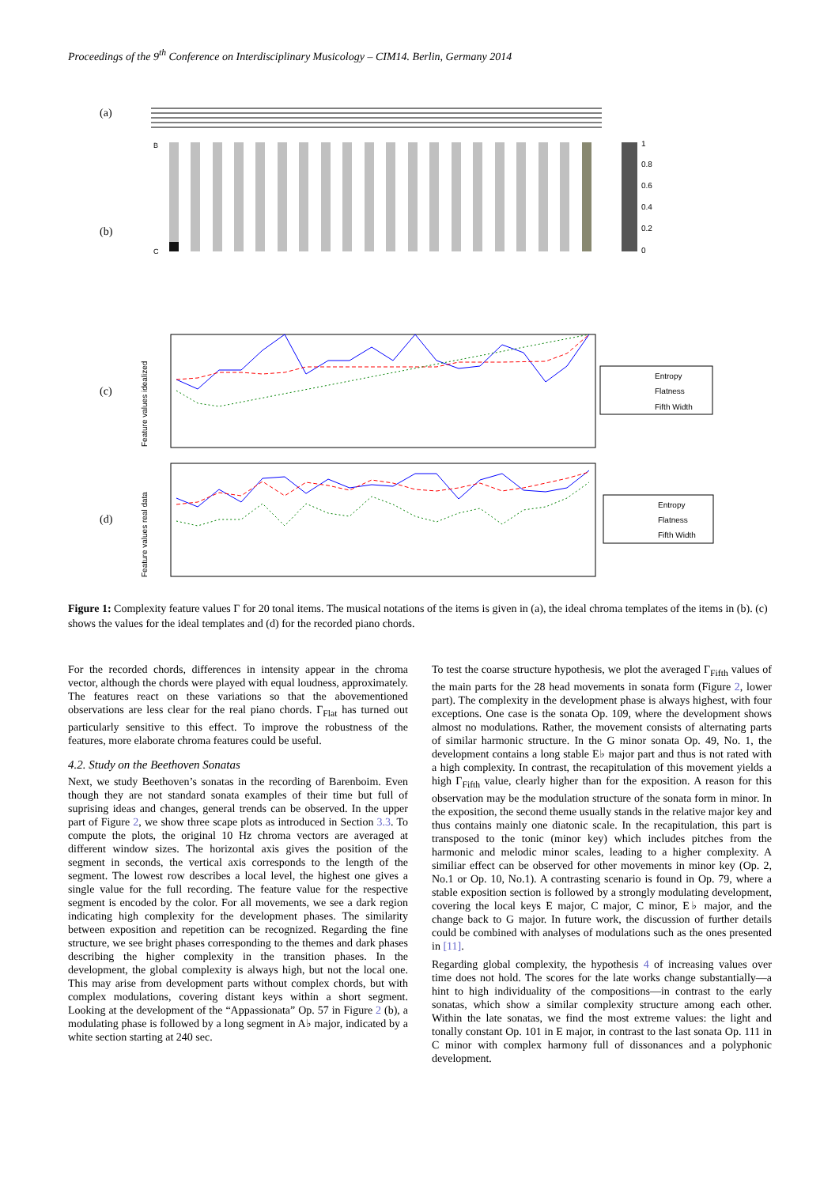Proceedings of the 9<sup>th</sup> Conference on Interdisciplinary Musicology – CIM14. Berlin, Germany 2014
(a)
(b)
1
0.8
0.6
0.4
0.2
0
B
C
(c)
Feature values idealized
Entropy
Flatness
Fifth Width
(d)
Feature values real data
Entropy
Flatness
Fifth Width
Figure 1: Complexity feature values Γ for 20 tonal items. The musical notations of the items is given in (a), the ideal chroma templates of the items in (b). (c) shows the values for the ideal templates and (d) for the recorded piano chords.
For the recorded chords, differences in intensity appear in the chroma vector, although the chords were played with equal loudness, approximately. The features react on these variations so that the abovementioned observations are less clear for the real piano chords. Γ<sub>Flat</sub> has turned out particularly sensitive to this effect. To improve the robustness of the features, more elaborate chroma features could be useful.
4.2. Study on the Beethoven Sonatas
Next, we study Beethoven’s sonatas in the recording of Barenboim. Even though they are not standard sonata examples of their time but full of suprising ideas and changes, general trends can be observed. In the upper part of Figure 2, we show three scape plots as introduced in Section 3.3. To compute the plots, the original 10 Hz chroma vectors are averaged at different window sizes. The horizontal axis gives the position of the segment in seconds, the vertical axis corresponds to the length of the segment. The lowest row describes a local level, the highest one gives a single value for the full recording. The feature value for the respective segment is encoded by the color. For all movements, we see a dark region indicating high complexity for the development phases. The similarity between exposition and repetition can be recognized. Regarding the fine structure, we see bright phases corresponding to the themes and dark phases describing the higher complexity in the transition phases. In the development, the global complexity is always high, but not the local one. This may arise from development parts without complex chords, but with complex modulations, covering distant keys within a short segment. Looking at the development of the “Appassionata” Op. 57 in Figure 2 (b), a modulating phase is followed by a long segment in A♭ major, indicated by a white section starting at 240 sec.
To test the coarse structure hypothesis, we plot the averaged Γ<sub>Fifth</sub> values of the main parts for the 28 head movements in sonata form (Figure 2, lower part). The complexity in the development phase is always highest, with four exceptions. One case is the sonata Op. 109, where the development shows almost no modulations. Rather, the movement consists of alternating parts of similar harmonic structure. In the G minor sonata Op. 49, No. 1, the development contains a long stable E♭ major part and thus is not rated with a high complexity. In contrast, the recapitulation of this movement yields a high Γ<sub>Fifth</sub> value, clearly higher than for the exposition. A reason for this observation may be the modulation structure of the sonata form in minor. In the exposition, the second theme usually stands in the relative major key and thus contains mainly one diatonic scale. In the recapitulation, this part is transposed to the tonic (minor key) which includes pitches from the harmonic and melodic minor scales, leading to a higher complexity. A similiar effect can be observed for other movements in minor key (Op. 2, No.1 or Op. 10, No.1). A contrasting scenario is found in Op. 79, where a stable exposition section is followed by a strongly modulating development, covering the local keys E major, C major, C minor, E♭ major, and the change back to G major. In future work, the discussion of further details could be combined with analyses of modulations such as the ones presented in [11].
Regarding global complexity, the hypothesis 4 of increasing values over time does not hold. The scores for the late works change substantially—a hint to high individuality of the compositions—in contrast to the early sonatas, which show a similar complexity structure among each other. Within the late sonatas, we find the most extreme values: the light and tonally constant Op. 101 in E major, in contrast to the last sonata Op. 111 in C minor with complex harmony full of dissonances and a polyphonic development.